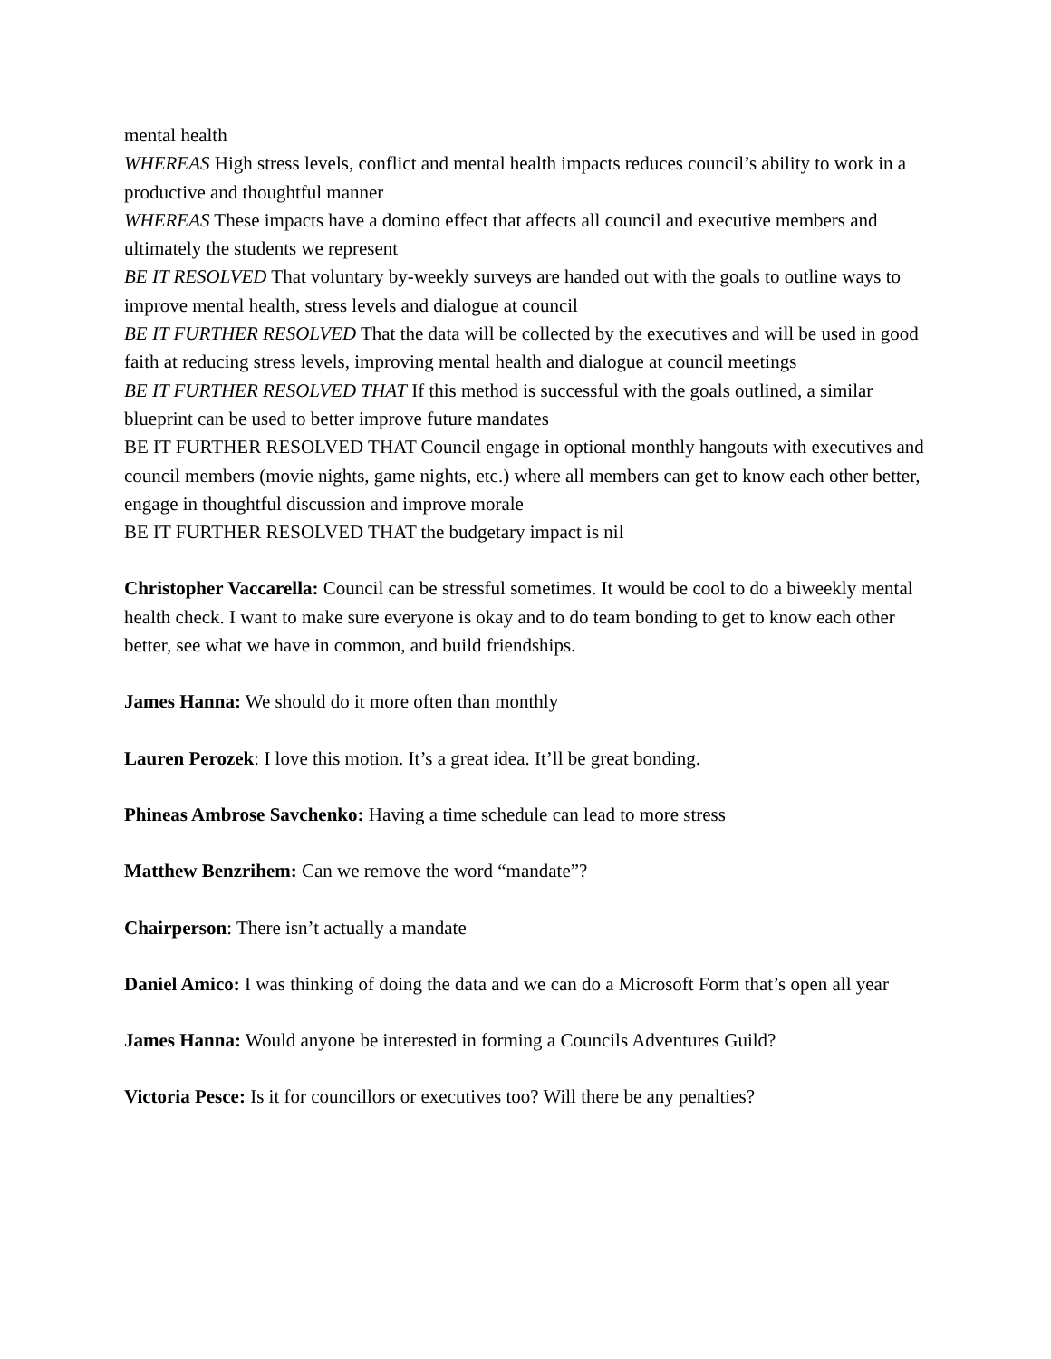mental health
WHEREAS High stress levels, conflict and mental health impacts reduces council’s ability to work in a productive and thoughtful manner
WHEREAS These impacts have a domino effect that affects all council and executive members and ultimately the students we represent
BE IT RESOLVED That voluntary by-weekly surveys are handed out with the goals to outline ways to improve mental health, stress levels and dialogue at council
BE IT FURTHER RESOLVED That the data will be collected by the executives and will be used in good faith at reducing stress levels, improving mental health and dialogue at council meetings
BE IT FURTHER RESOLVED THAT If this method is successful with the goals outlined, a similar blueprint can be used to better improve future mandates
BE IT FURTHER RESOLVED THAT Council engage in optional monthly hangouts with executives and council members (movie nights, game nights, etc.) where all members can get to know each other better, engage in thoughtful discussion and improve morale
BE IT FURTHER RESOLVED THAT the budgetary impact is nil
Christopher Vaccarella: Council can be stressful sometimes. It would be cool to do a biweekly mental health check. I want to make sure everyone is okay and to do team bonding to get to know each other better, see what we have in common, and build friendships.
James Hanna: We should do it more often than monthly
Lauren Perozek: I love this motion. It’s a great idea. It’ll be great bonding.
Phineas Ambrose Savchenko: Having a time schedule can lead to more stress
Matthew Benzrihem: Can we remove the word “mandate”?
Chairperson: There isn’t actually a mandate
Daniel Amico: I was thinking of doing the data and we can do a Microsoft Form that’s open all year
James Hanna: Would anyone be interested in forming a Councils Adventures Guild?
Victoria Pesce: Is it for councillors or executives too? Will there be any penalties?